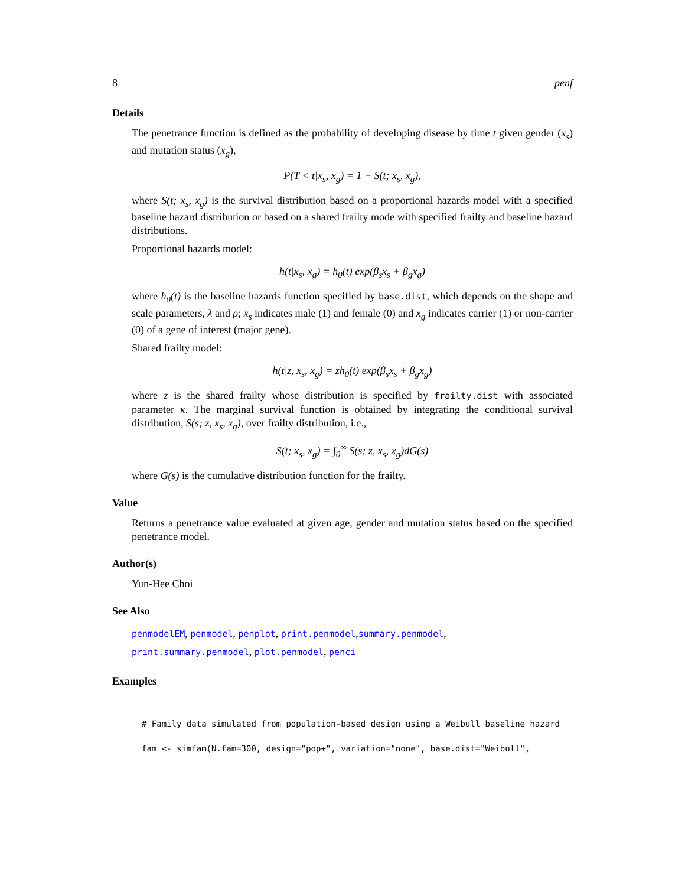8 penf
Details
The penetrance function is defined as the probability of developing disease by time t given gender (x<sub>s</sub>) and mutation status (x<sub>g</sub>),
P(T < t|x<sub>s</sub>, x<sub>g</sub>) = 1 − S(t; x<sub>s</sub>, x<sub>g</sub>),
where S(t; x<sub>s</sub>, x<sub>g</sub>) is the survival distribution based on a proportional hazards model with a specified baseline hazard distribution or based on a shared frailty mode with specified frailty and baseline hazard distributions.
Proportional hazards model:
h(t|x<sub>s</sub>, x<sub>g</sub>) = h<sub>0</sub>(t) exp(β<sub>s</sub>x<sub>s</sub> + β<sub>g</sub>x<sub>g</sub>)
where h<sub>0</sub>(t) is the baseline hazards function specified by base.dist, which depends on the shape and scale parameters, λ and ρ; x<sub>s</sub> indicates male (1) and female (0) and x<sub>g</sub> indicates carrier (1) or non-carrier (0) of a gene of interest (major gene).
Shared frailty model:
h(t|z, x<sub>s</sub>, x<sub>g</sub>) = zh<sub>0</sub>(t) exp(β<sub>s</sub>x<sub>s</sub> + β<sub>g</sub>x<sub>g</sub>)
where z is the shared frailty whose distribution is specified by frailty.dist with associated parameter κ. The marginal survival function is obtained by integrating the conditional survival distribution, S(s; z, x<sub>s</sub>, x<sub>g</sub>), over frailty distribution, i.e.,
S(t; x<sub>s</sub>, x<sub>g</sub>) = ∫<sub>0</sub><sup>∞</sup> S(s; z, x<sub>s</sub>, x<sub>g</sub>)dG(s)
where G(s) is the cumulative distribution function for the frailty.
Value
Returns a penetrance value evaluated at given age, gender and mutation status based on the specified penetrance model.
Author(s)
Yun-Hee Choi
See Also
penmodelEM, penmodel, penplot, print.penmodel,summary.penmodel,
print.summary.penmodel, plot.penmodel, penci
Examples
# Family data simulated from population-based design using a Weibull baseline hazard
fam <- simfam(N.fam=300, design="pop+", variation="none", base.dist="Weibull",